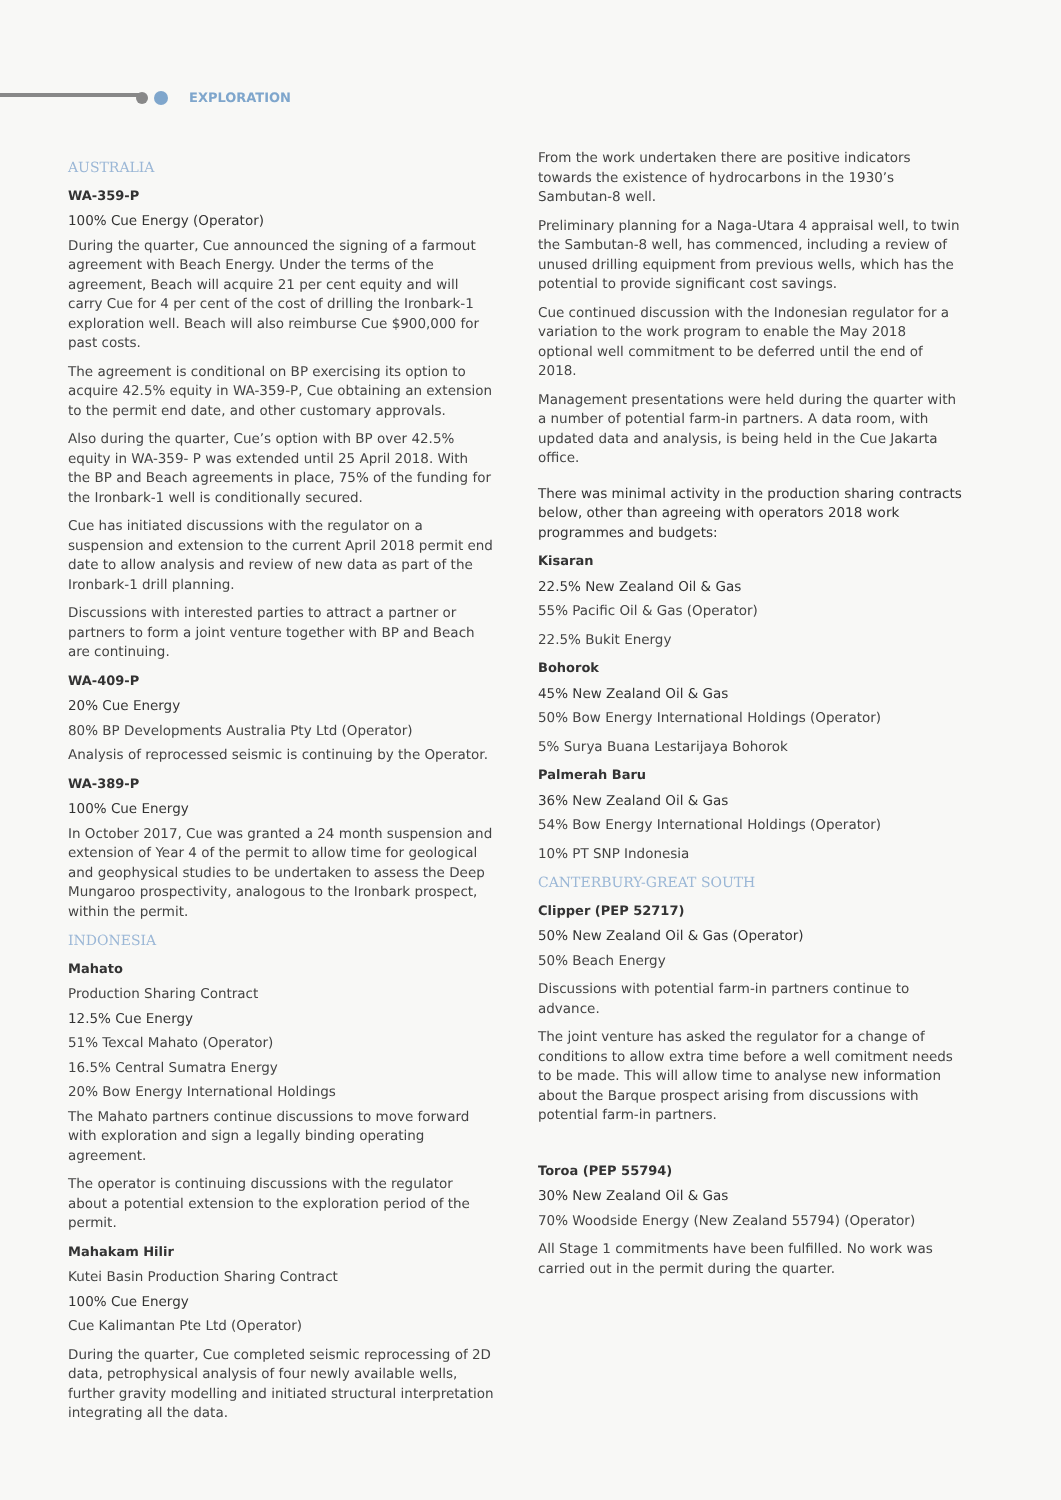EXPLORATION
AUSTRALIA
WA-359-P
100% Cue Energy (Operator)
During the quarter, Cue announced the signing of a farmout agreement with Beach Energy. Under the terms of the agreement, Beach will acquire 21 per cent equity and will carry Cue for 4 per cent of the cost of drilling the Ironbark-1 exploration well. Beach will also reimburse Cue $900,000 for past costs.
The agreement is conditional on BP exercising its option to acquire 42.5% equity in WA-359-P, Cue obtaining an extension to the permit end date, and other customary approvals.
Also during the quarter, Cue’s option with BP over 42.5% equity in WA-359- P was extended until 25 April 2018. With the BP and Beach agreements in place, 75% of the funding for the Ironbark-1 well is conditionally secured.
Cue has initiated discussions with the regulator on a suspension and extension to the current April 2018 permit end date to allow analysis and review of new data as part of the Ironbark-1 drill planning.
Discussions with interested parties to attract a partner or partners to form a joint venture together with BP and Beach are continuing.
WA-409-P
20% Cue Energy
80% BP Developments Australia Pty Ltd (Operator)
Analysis of reprocessed seismic is continuing by the Operator.
WA-389-P
100% Cue Energy
In October 2017, Cue was granted a 24 month suspension and extension of Year 4 of the permit to allow time for geological and geophysical studies to be undertaken to assess the Deep Mungaroo prospectivity, analogous to the Ironbark prospect, within the permit.
INDONESIA
Mahato
Production Sharing Contract
12.5% Cue Energy
51% Texcal Mahato (Operator)
16.5% Central Sumatra Energy
20% Bow Energy International Holdings
The Mahato partners continue discussions to move forward with exploration and sign a legally binding operating agreement.
The operator is continuing discussions with the regulator about a potential extension to the exploration period of the permit.
Mahakam Hilir
Kutei Basin Production Sharing Contract
100% Cue Energy
Cue Kalimantan Pte Ltd (Operator)
During the quarter, Cue completed seismic reprocessing of 2D data, petrophysical analysis of four newly available wells, further gravity modelling and initiated structural interpretation integrating all the data.
From the work undertaken there are positive indicators towards the existence of hydrocarbons in the 1930’s Sambutan-8 well.
Preliminary planning for a Naga-Utara 4 appraisal well, to twin the Sambutan-8 well, has commenced, including a review of unused drilling equipment from previous wells, which has the potential to provide significant cost savings.
Cue continued discussion with the Indonesian regulator for a variation to the work program to enable the May 2018 optional well commitment to be deferred until the end of 2018.
Management presentations were held during the quarter with a number of potential farm-in partners. A data room, with updated data and analysis, is being held in the Cue Jakarta office.
There was minimal activity in the production sharing contracts below, other than agreeing with operators 2018 work programmes and budgets:
Kisaran
22.5% New Zealand Oil & Gas
55% Pacific Oil & Gas (Operator)
22.5% Bukit Energy
Bohorok
45% New Zealand Oil & Gas
50% Bow Energy International Holdings (Operator)
5% Surya Buana Lestarijaya Bohorok
Palmerah Baru
36% New Zealand Oil & Gas
54% Bow Energy International Holdings (Operator)
10% PT SNP Indonesia
CANTERBURY-GREAT SOUTH
Clipper (PEP 52717)
50% New Zealand Oil & Gas (Operator)
50% Beach Energy
Discussions with potential farm-in partners continue to advance.
The joint venture has asked the regulator for a change of conditions to allow extra time before a well comitment needs to be made. This will allow time to analyse new information about the Barque prospect arising from discussions with potential farm-in partners.
Toroa (PEP 55794)
30% New Zealand Oil & Gas
70% Woodside Energy (New Zealand 55794) (Operator)
All Stage 1 commitments have been fulfilled. No work was carried out in the permit during the quarter.